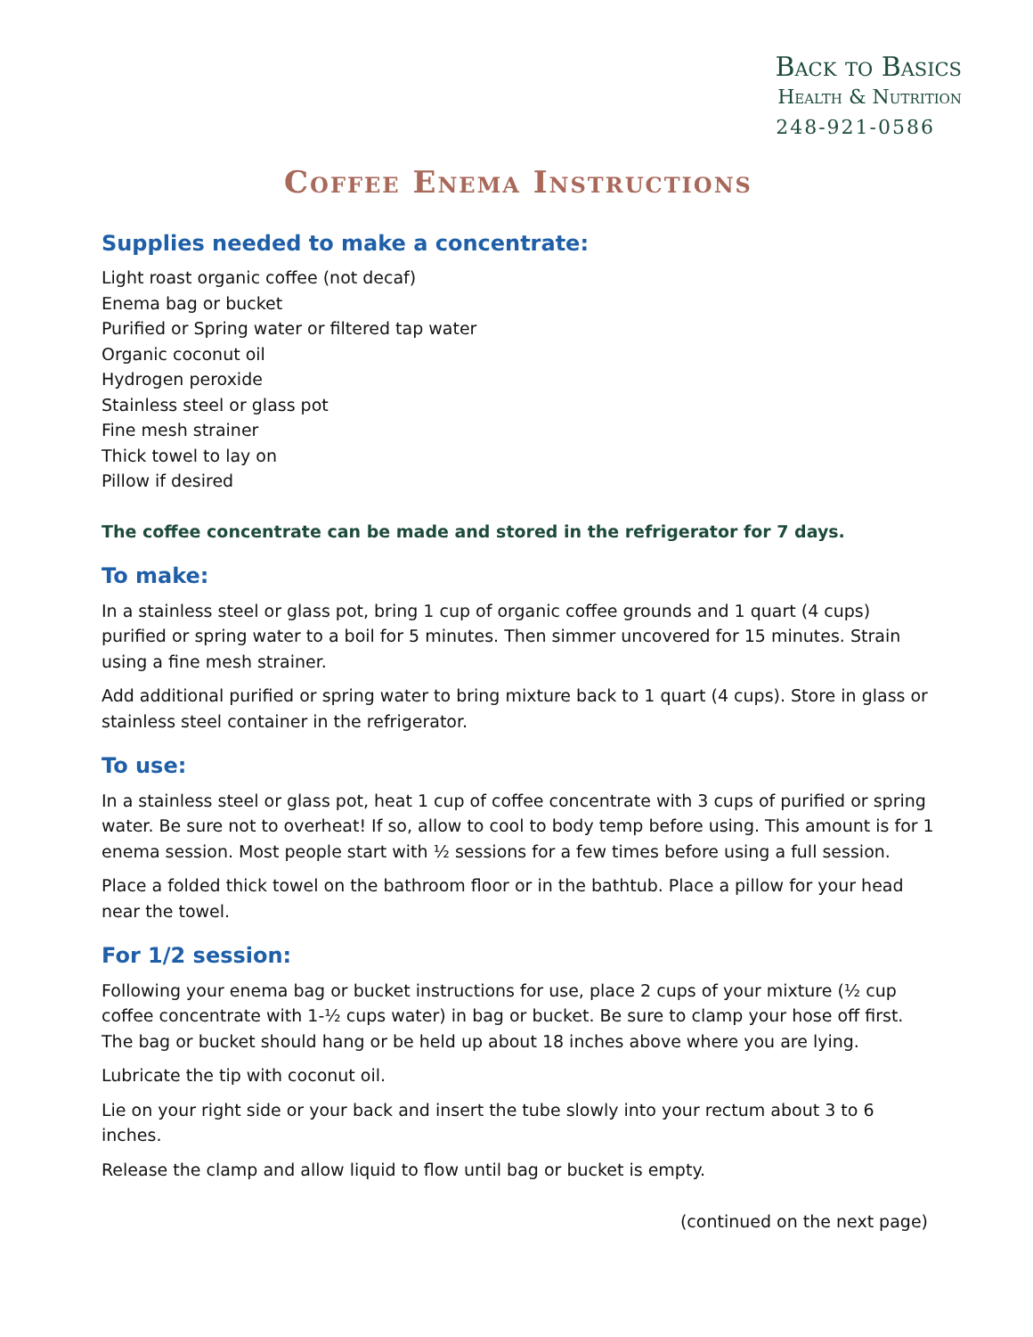Back to Basics
Health & Nutrition
248-921-0586
Coffee Enema Instructions
Supplies needed to make a concentrate:
Light roast organic coffee (not decaf)
Enema bag or bucket
Purified or Spring water or filtered tap water
Organic coconut oil
Hydrogen peroxide
Stainless steel or glass pot
Fine mesh strainer
Thick towel to lay on
Pillow if desired
The coffee concentrate can be made and stored in the refrigerator for 7 days.
To make:
In a stainless steel or glass pot, bring 1 cup of organic coffee grounds and 1 quart (4 cups) purified or spring water to a boil for 5 minutes. Then simmer uncovered for 15 minutes. Strain using a fine mesh strainer.
Add additional purified or spring water to bring mixture back to 1 quart (4 cups). Store in glass or stainless steel container in the refrigerator.
To use:
In a stainless steel or glass pot, heat 1 cup of coffee concentrate with 3 cups of purified or spring water. Be sure not to overheat! If so, allow to cool to body temp before using. This amount is for 1 enema session. Most people start with ½ sessions for a few times before using a full session.
Place a folded thick towel on the bathroom floor or in the bathtub. Place a pillow for your head near the towel.
For 1/2 session:
Following your enema bag or bucket instructions for use, place 2 cups of your mixture (½ cup coffee concentrate with 1-½ cups water) in bag or bucket. Be sure to clamp your hose off first. The bag or bucket should hang or be held up about 18 inches above where you are lying.
Lubricate the tip with coconut oil.
Lie on your right side or your back and insert the tube slowly into your rectum about 3 to 6 inches.
Release the clamp and allow liquid to flow until bag or bucket is empty.
(continued on the next page)